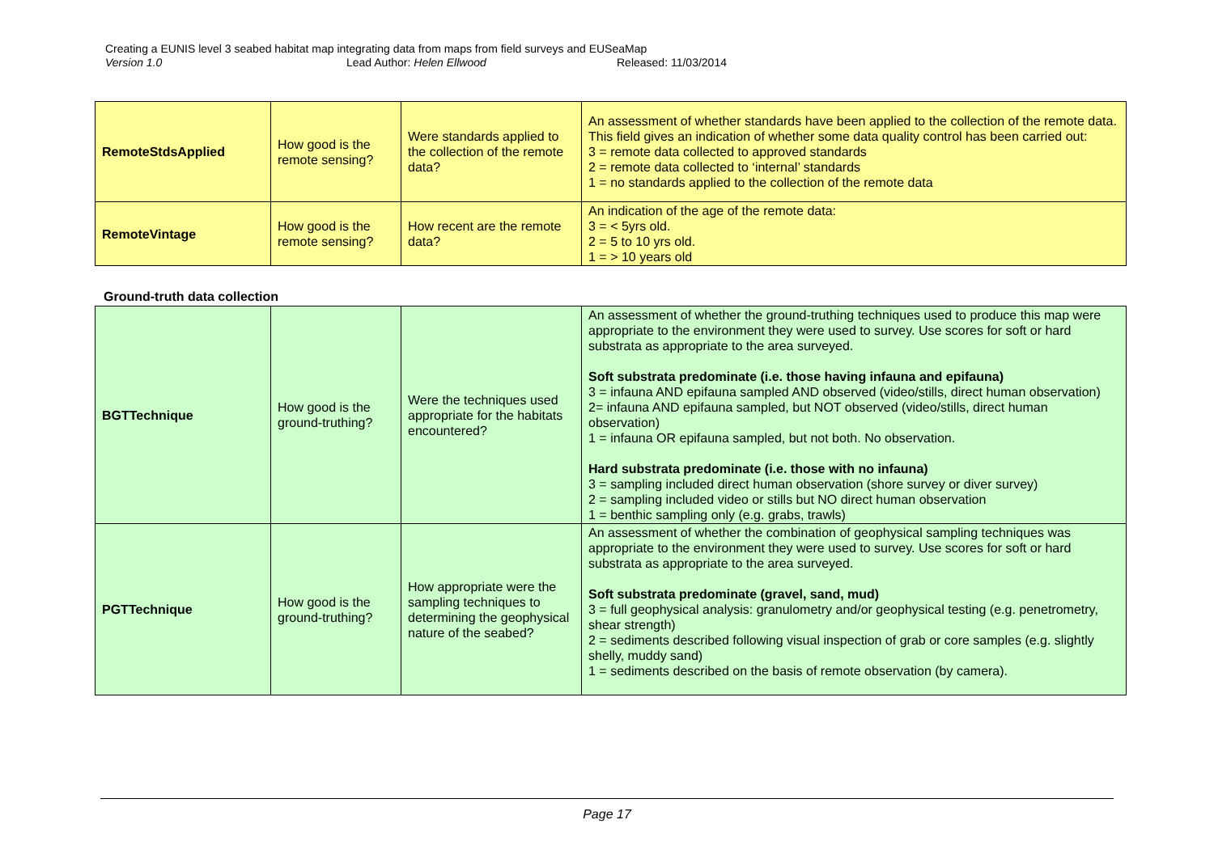Creating a EUNIS level 3 seabed habitat map integrating data from maps from field surveys and EUSeaMap
Version 1.0 Lead Author: Helen Ellwood Released: 11/03/2014
| RemoteStdsApplied | How good is the remote sensing? | Were standards applied to the collection of the remote data? | An assessment of whether standards have been applied to the collection of the remote data. This field gives an indication of whether some data quality control has been carried out: 3 = remote data collected to approved standards 2 = remote data collected to ‘internal’ standards 1 = no standards applied to the collection of the remote data |
| RemoteVintage | How good is the remote sensing? | How recent are the remote data? | An indication of the age of the remote data: 3 = < 5yrs old. 2 = 5 to 10 yrs old. 1 = > 10 years old |
Ground-truth data collection
| BGTTechnique | How good is the ground-truthing? | Were the techniques used appropriate for the habitats encountered? | An assessment of whether the ground-truthing techniques used to produce this map were appropriate to the environment they were used to survey. Use scores for soft or hard substrata as appropriate to the area surveyed. Soft substrata predominate (i.e. those having infauna and epifauna) 3 = infauna AND epifauna sampled AND observed (video/stills, direct human observation) 2= infauna AND epifauna sampled, but NOT observed (video/stills, direct human observation) 1 = infauna OR epifauna sampled, but not both. No observation. Hard substrata predominate (i.e. those with no infauna) 3 = sampling included direct human observation (shore survey or diver survey) 2 = sampling included video or stills but NO direct human observation 1 = benthic sampling only (e.g. grabs, trawls) |
| PGTTechnique | How good is the ground-truthing? | How appropriate were the sampling techniques to determining the geophysical nature of the seabed? | An assessment of whether the combination of geophysical sampling techniques was appropriate to the environment they were used to survey. Use scores for soft or hard substrata as appropriate to the area surveyed. Soft substrata predominate (gravel, sand, mud) 3 = full geophysical analysis: granulometry and/or geophysical testing (e.g. penetrometry, shear strength) 2 = sediments described following visual inspection of grab or core samples (e.g. slightly shelly, muddy sand) 1 = sediments described on the basis of remote observation (by camera). |
Page 17